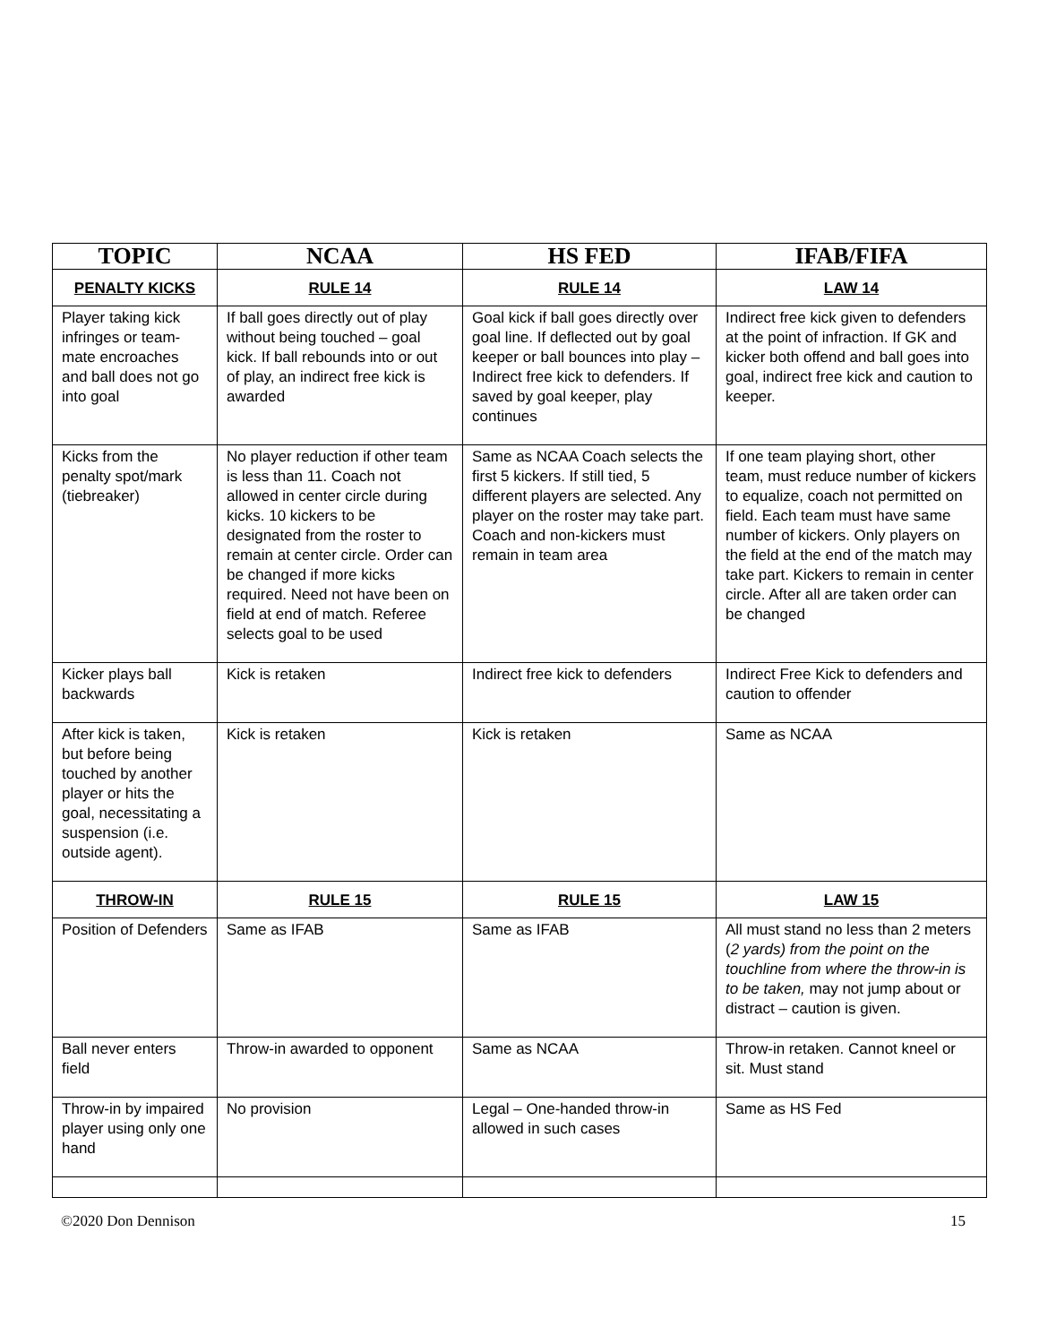| TOPIC | NCAA | HS FED | IFAB/FIFA |
| --- | --- | --- | --- |
| PENALTY KICKS | RULE 14 | RULE 14 | LAW 14 |
| Player taking kick infringes or team-mate encroaches and ball does not go into goal | If ball goes directly out of play without being touched – goal kick. If ball rebounds into or out of play, an indirect free kick is awarded | Goal kick if ball goes directly over goal line. If deflected out by goal keeper or ball bounces into play – Indirect free kick to defenders. If saved by goal keeper, play continues | Indirect free kick given to defenders at the point of infraction. If GK and kicker both offend and ball goes into goal, indirect free kick and caution to keeper. |
| Kicks from the penalty spot/mark (tiebreaker) | No player reduction if other team is less than 11. Coach not allowed in center circle during kicks. 10 kickers to be designated from the roster to remain at center circle. Order can be changed if more kicks required. Need not have been on field at end of match. Referee selects goal to be used | Same as NCAA Coach selects the first 5 kickers. If still tied, 5 different players are selected. Any player on the roster may take part. Coach and non-kickers must remain in team area | If one team playing short, other team, must reduce number of kickers to equalize, coach not permitted on field. Each team must have same number of kickers. Only players on the field at the end of the match may take part. Kickers to remain in center circle. After all are taken order can be changed |
| Kicker plays ball backwards | Kick is retaken | Indirect free kick to defenders | Indirect Free Kick to defenders and caution to offender |
| After kick is taken, but before being touched by another player or hits the goal, necessitating a suspension (i.e. outside agent). | Kick is retaken | Kick is retaken | Same as NCAA |
| THROW-IN | RULE 15 | RULE 15 | LAW 15 |
| Position of Defenders | Same as IFAB | Same as IFAB | All must stand no less than 2 meters ( 2 yards) from the point on the touchline from where the throw-in is to be taken, may not jump about or distract – caution is given. |
| Ball never enters field | Throw-in awarded to opponent | Same as NCAA | Throw-in retaken. Cannot kneel or sit. Must stand |
| Throw-in by impaired player using only one hand | No provision | Legal – One-handed throw-in allowed in such cases | Same as HS Fed |
©2020 Don Dennison 15